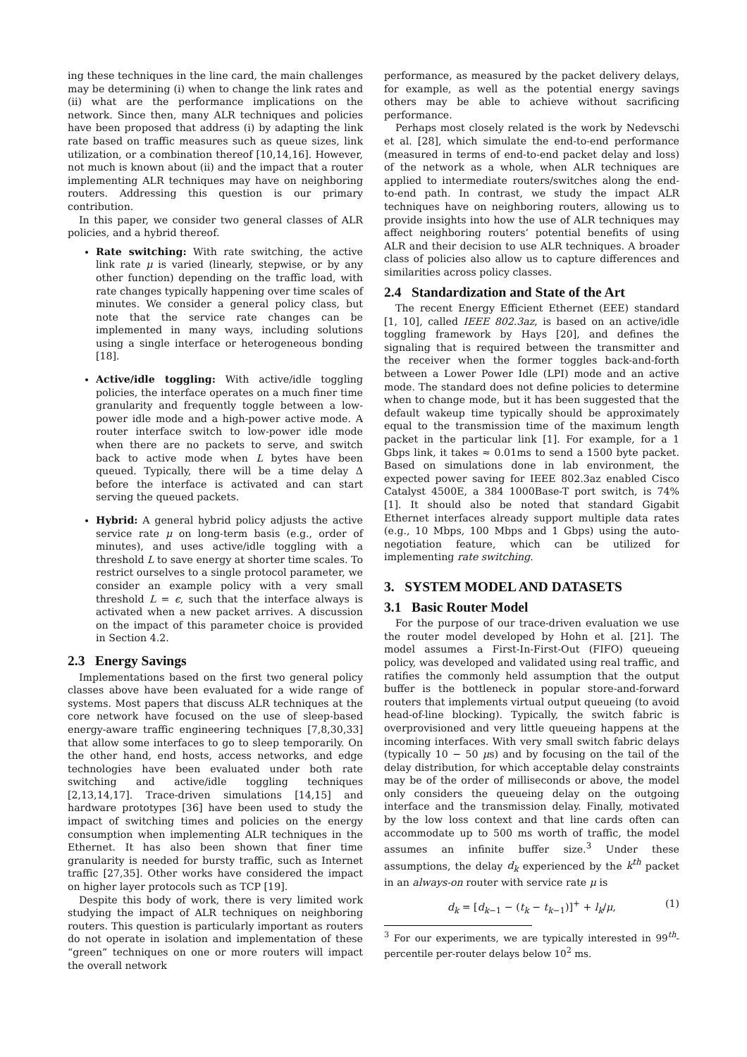ing these techniques in the line card, the main challenges may be determining (i) when to change the link rates and (ii) what are the performance implications on the network. Since then, many ALR techniques and policies have been proposed that address (i) by adapting the link rate based on traffic measures such as queue sizes, link utilization, or a combination thereof [10,14,16]. However, not much is known about (ii) and the impact that a router implementing ALR techniques may have on neighboring routers. Addressing this question is our primary contribution.
In this paper, we consider two general classes of ALR policies, and a hybrid thereof.
Rate switching: With rate switching, the active link rate μ is varied (linearly, stepwise, or by any other function) depending on the traffic load, with rate changes typically happening over time scales of minutes. We consider a general policy class, but note that the service rate changes can be implemented in many ways, including solutions using a single interface or heterogeneous bonding [18].
Active/idle toggling: With active/idle toggling policies, the interface operates on a much finer time granularity and frequently toggle between a low-power idle mode and a high-power active mode. A router interface switch to low-power idle mode when there are no packets to serve, and switch back to active mode when L bytes have been queued. Typically, there will be a time delay Δ before the interface is activated and can start serving the queued packets.
Hybrid: A general hybrid policy adjusts the active service rate μ on long-term basis (e.g., order of minutes), and uses active/idle toggling with a threshold L to save energy at shorter time scales. To restrict ourselves to a single protocol parameter, we consider an example policy with a very small threshold L = ϵ, such that the interface always is activated when a new packet arrives. A discussion on the impact of this parameter choice is provided in Section 4.2.
2.3 Energy Savings
Implementations based on the first two general policy classes above have been evaluated for a wide range of systems. Most papers that discuss ALR techniques at the core network have focused on the use of sleep-based energy-aware traffic engineering techniques [7,8,30,33] that allow some interfaces to go to sleep temporarily. On the other hand, end hosts, access networks, and edge technologies have been evaluated under both rate switching and active/idle toggling techniques [2,13,14,17]. Trace-driven simulations [14,15] and hardware prototypes [36] have been used to study the impact of switching times and policies on the energy consumption when implementing ALR techniques in the Ethernet. It has also been shown that finer time granularity is needed for bursty traffic, such as Internet traffic [27,35]. Other works have considered the impact on higher layer protocols such as TCP [19].
Despite this body of work, there is very limited work studying the impact of ALR techniques on neighboring routers. This question is particularly important as routers do not operate in isolation and implementation of these “green” techniques on one or more routers will impact the overall network
performance, as measured by the packet delivery delays, for example, as well as the potential energy savings others may be able to achieve without sacrificing performance.
Perhaps most closely related is the work by Nedevschi et al. [28], which simulate the end-to-end performance (measured in terms of end-to-end packet delay and loss) of the network as a whole, when ALR techniques are applied to intermediate routers/switches along the end-to-end path. In contrast, we study the impact ALR techniques have on neighboring routers, allowing us to provide insights into how the use of ALR techniques may affect neighboring routers’ potential benefits of using ALR and their decision to use ALR techniques. A broader class of policies also allow us to capture differences and similarities across policy classes.
2.4 Standardization and State of the Art
The recent Energy Efficient Ethernet (EEE) standard [1, 10], called IEEE 802.3az, is based on an active/idle toggling framework by Hays [20], and defines the signaling that is required between the transmitter and the receiver when the former toggles back-and-forth between a Lower Power Idle (LPI) mode and an active mode. The standard does not define policies to determine when to change mode, but it has been suggested that the default wakeup time typically should be approximately equal to the transmission time of the maximum length packet in the particular link [1]. For example, for a 1 Gbps link, it takes ≈ 0.01ms to send a 1500 byte packet. Based on simulations done in lab environment, the expected power saving for IEEE 802.3az enabled Cisco Catalyst 4500E, a 384 1000Base-T port switch, is 74% [1]. It should also be noted that standard Gigabit Ethernet interfaces already support multiple data rates (e.g., 10 Mbps, 100 Mbps and 1 Gbps) using the auto-negotiation feature, which can be utilized for implementing rate switching.
3. SYSTEM MODEL AND DATASETS
3.1 Basic Router Model
For the purpose of our trace-driven evaluation we use the router model developed by Hohn et al. [21]. The model assumes a First-In-First-Out (FIFO) queueing policy, was developed and validated using real traffic, and ratifies the commonly held assumption that the output buffer is the bottleneck in popular store-and-forward routers that implements virtual output queueing (to avoid head-of-line blocking). Typically, the switch fabric is overprovisioned and very little queueing happens at the incoming interfaces. With very small switch fabric delays (typically 10 − 50 μs) and by focusing on the tail of the delay distribution, for which acceptable delay constraints may be of the order of milliseconds or above, the model only considers the queueing delay on the outgoing interface and the transmission delay. Finally, motivated by the low loss context and that line cards often can accommodate up to 500 ms worth of traffic, the model assumes an infinite buffer size.<sup>3</sup> Under these assumptions, the delay d<sub>k</sub> experienced by the k<sup>th</sup> packet in an always-on router with service rate μ is
d<sub>k</sub> = [d<sub>k−1</sub> − (t<sub>k</sub> − t<sub>k−1</sub>)]<sup>+</sup> + l<sub>k</sub>/μ, (1)
<sup>3</sup> For our experiments, we are typically interested in 99<sup>th</sup>-percentile per-router delays below 10<sup>2</sup> ms.